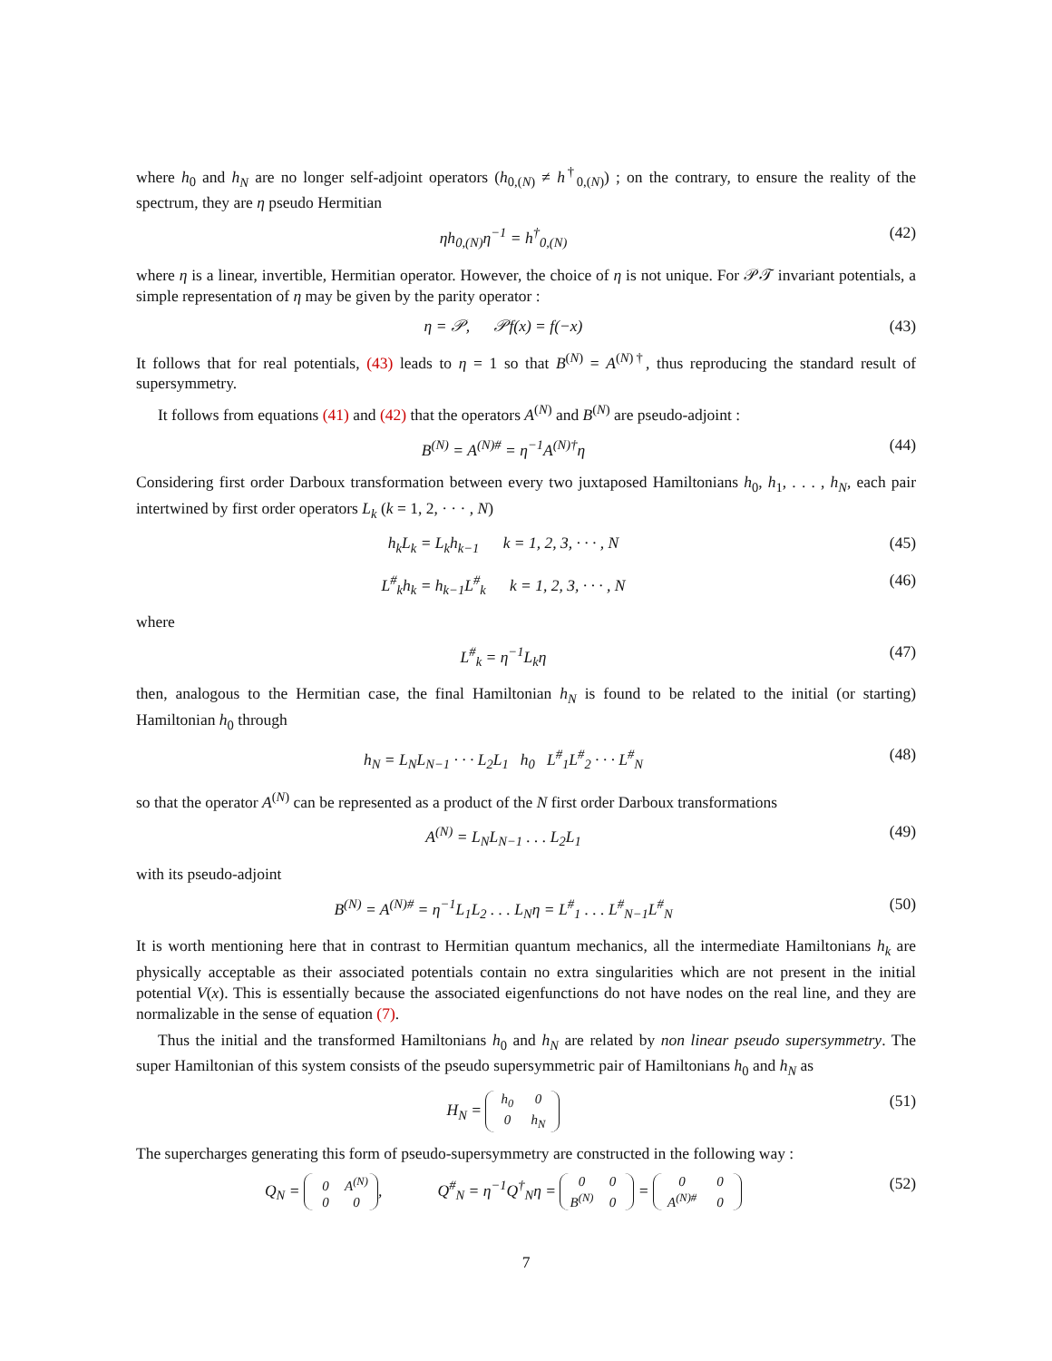where h<sub>0</sub> and h<sub>N</sub> are no longer self-adjoint operators (h<sub>0,(N)</sub> ≠ h<sup>†</sup><sub>0,(N)</sub>) ; on the contrary, to ensure the reality of the spectrum, they are η pseudo Hermitian
ηh<sub>0,(N)</sub>η<sup>−1</sup> = h<sup>†</sup><sub>0,(N)</sub> (42)
where η is a linear, invertible, Hermitian operator. However, the choice of η is not unique. For 𝒫𝒯 invariant potentials, a simple representation of η may be given by the parity operator :
η = 𝒫, 𝒫f(x) = f(−x) (43)
It follows that for real potentials, (43) leads to η = 1 so that B<sup>(N)</sup> = A<sup>(N)†</sup>, thus reproducing the standard result of supersymmetry.
It follows from equations (41) and (42) that the operators A<sup>(N)</sup> and B<sup>(N)</sup> are pseudo-adjoint :
B<sup>(N)</sup> = A<sup>(N)#</sup> = η<sup>−1</sup>A<sup>(N)†</sup>η (44)
Considering first order Darboux transformation between every two juxtaposed Hamiltonians h<sub>0</sub>, h<sub>1</sub>, . . . , h<sub>N</sub>, each pair intertwined by first order operators L<sub>k</sub> (k = 1, 2, · · · , N)
h<sub>k</sub>L<sub>k</sub> = L<sub>k</sub>h<sub>k−1</sub> k = 1, 2, 3, · · · , N (45)
L<sup>#</sup><sub>k</sub>h<sub>k</sub> = h<sub>k−1</sub>L<sup>#</sup><sub>k</sub> k = 1, 2, 3, · · · , N (46)
where
L<sup>#</sup><sub>k</sub> = η<sup>−1</sup>L<sub>k</sub>η (47)
then, analogous to the Hermitian case, the final Hamiltonian h<sub>N</sub> is found to be related to the initial (or starting) Hamiltonian h<sub>0</sub> through
h<sub>N</sub> = L<sub>N</sub>L<sub>N−1</sub> · · · L<sub>2</sub>L<sub>1</sub> h<sub>0</sub> L<sup>#</sup><sub>1</sub>L<sup>#</sup><sub>2</sub> · · · L<sup>#</sup><sub>N</sub> (48)
so that the operator A<sup>(N)</sup> can be represented as a product of the N first order Darboux transformations
A<sup>(N)</sup> = L<sub>N</sub>L<sub>N−1</sub> . . . L<sub>2</sub>L<sub>1</sub> (49)
with its pseudo-adjoint
B<sup>(N)</sup> = A<sup>(N)#</sup> = η<sup>−1</sup>L<sub>1</sub>L<sub>2</sub> . . . L<sub>N</sub>η = L<sup>#</sup><sub>1</sub> . . . L<sup>#</sup><sub>N−1</sub>L<sup>#</sup><sub>N</sub> (50)
It is worth mentioning here that in contrast to Hermitian quantum mechanics, all the intermediate Hamiltonians h<sub>k</sub> are physically acceptable as their associated potentials contain no extra singularities which are not present in the initial potential V(x). This is essentially because the associated eigenfunctions do not have nodes on the real line, and they are normalizable in the sense of equation (7).
Thus the initial and the transformed Hamiltonians h<sub>0</sub> and h<sub>N</sub> are related by non linear pseudo supersymmetry. The super Hamiltonian of this system consists of the pseudo supersymmetric pair of Hamiltonians h<sub>0</sub> and h<sub>N</sub> as
H<sub>N</sub> = h<sub>0</sub> 0
0 h<sub>N</sub> (51)
The supercharges generating this form of pseudo-supersymmetry are constructed in the following way :
Q<sub>N</sub> = 0 A<sup>(N)</sup>
0 0, Q<sup>#</sup><sub>N</sub> = η<sup>−1</sup>Q<sup>†</sup><sub>N</sub>η = 0 0
B<sup>(N)</sup> 0 = 0 0
A<sup>(N)#</sup> 0 (52)
7